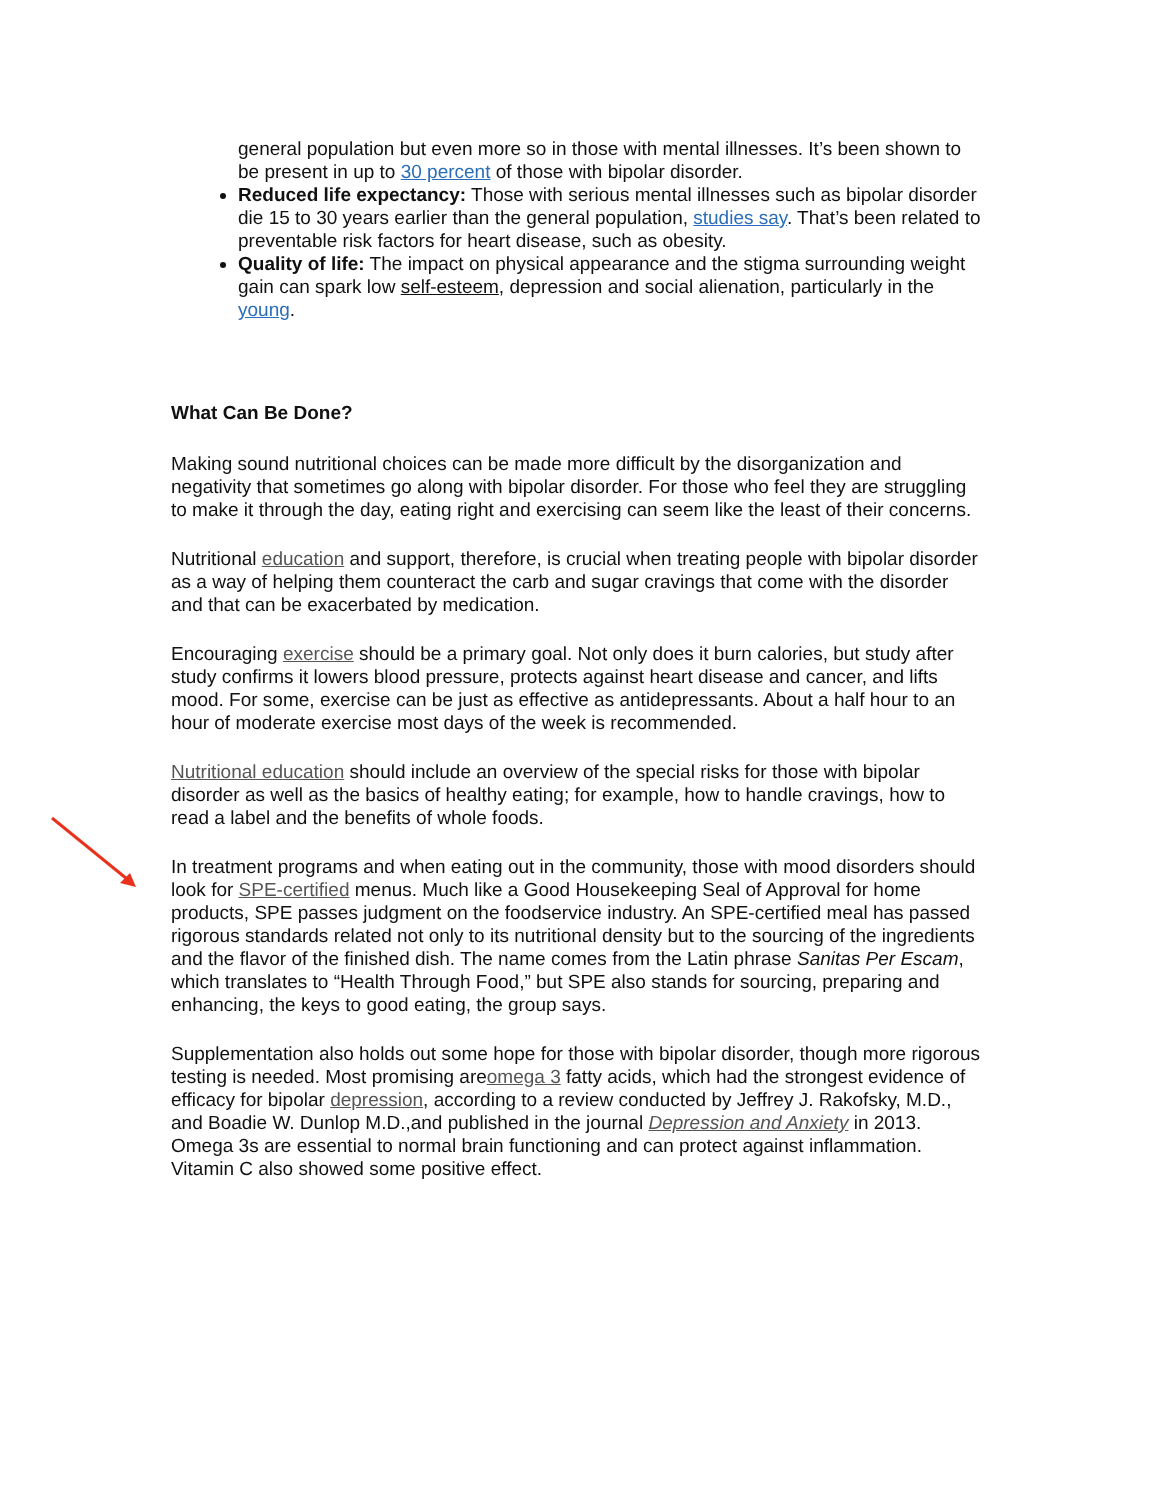general population but even more so in those with mental illnesses. It’s been shown to be present in up to 30 percent of those with bipolar disorder.
Reduced life expectancy: Those with serious mental illnesses such as bipolar disorder die 15 to 30 years earlier than the general population, studies say. That’s been related to preventable risk factors for heart disease, such as obesity.
Quality of life: The impact on physical appearance and the stigma surrounding weight gain can spark low self-esteem, depression and social alienation, particularly in the young.
What Can Be Done?
Making sound nutritional choices can be made more difficult by the disorganization and negativity that sometimes go along with bipolar disorder. For those who feel they are struggling to make it through the day, eating right and exercising can seem like the least of their concerns.
Nutritional education and support, therefore, is crucial when treating people with bipolar disorder as a way of helping them counteract the carb and sugar cravings that come with the disorder and that can be exacerbated by medication.
Encouraging exercise should be a primary goal. Not only does it burn calories, but study after study confirms it lowers blood pressure, protects against heart disease and cancer, and lifts mood. For some, exercise can be just as effective as antidepressants. About a half hour to an hour of moderate exercise most days of the week is recommended.
Nutritional education should include an overview of the special risks for those with bipolar disorder as well as the basics of healthy eating; for example, how to handle cravings, how to read a label and the benefits of whole foods.
In treatment programs and when eating out in the community, those with mood disorders should look for SPE-certified menus. Much like a Good Housekeeping Seal of Approval for home products, SPE passes judgment on the foodservice industry. An SPE-certified meal has passed rigorous standards related not only to its nutritional density but to the sourcing of the ingredients and the flavor of the finished dish. The name comes from the Latin phrase Sanitas Per Escam, which translates to “Health Through Food,” but SPE also stands for sourcing, preparing and enhancing, the keys to good eating, the group says.
Supplementation also holds out some hope for those with bipolar disorder, though more rigorous testing is needed. Most promising areomega 3 fatty acids, which had the strongest evidence of efficacy for bipolar depression, according to a review conducted by Jeffrey J. Rakofsky, M.D., and Boadie W. Dunlop M.D.,and published in the journal Depression and Anxiety in 2013. Omega 3s are essential to normal brain functioning and can protect against inflammation. Vitamin C also showed some positive effect.